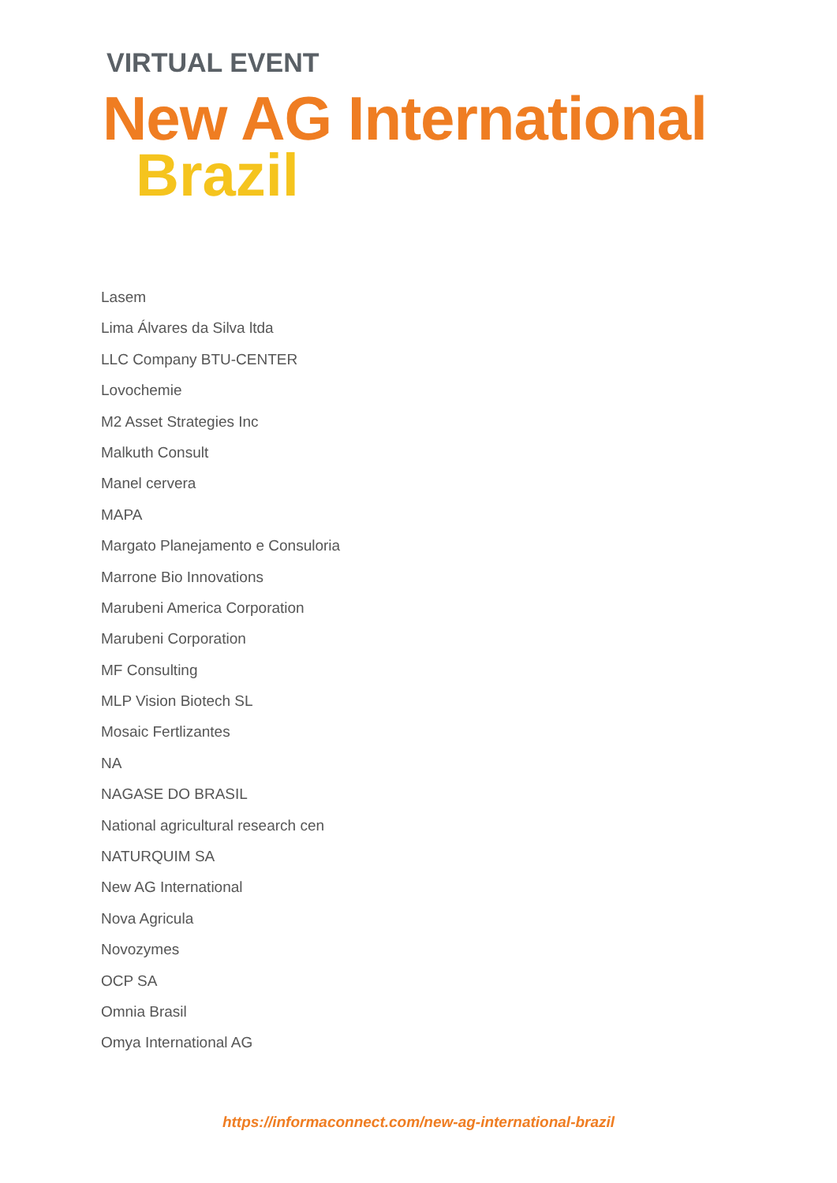VIRTUAL EVENT
New AG International
Brazil
Lasem
Lima Álvares da Silva ltda
LLC Company BTU-CENTER
Lovochemie
M2 Asset Strategies Inc
Malkuth Consult
Manel cervera
MAPA
Margato Planejamento e Consuloria
Marrone Bio Innovations
Marubeni America Corporation
Marubeni Corporation
MF Consulting
MLP Vision Biotech SL
Mosaic Fertlizantes
NA
NAGASE DO BRASIL
National agricultural research cen
NATURQUIM SA
New AG International
Nova Agricula
Novozymes
OCP SA
Omnia Brasil
Omya International AG
https://informaconnect.com/new-ag-international-brazil